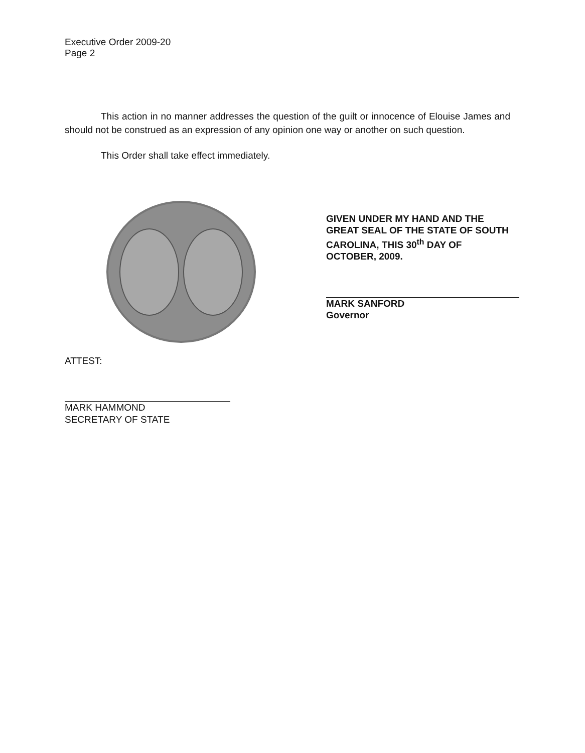Executive Order 2009-20
Page 2
This action in no manner addresses the question of the guilt or innocence of Elouise James and should not be construed as an expression of any opinion one way or another on such question.
This Order shall take effect immediately.
GIVEN UNDER MY HAND AND THE GREAT SEAL OF THE STATE OF SOUTH CAROLINA, THIS 30<sup>th</sup> DAY OF OCTOBER, 2009.
MARK SANFORD
Governor
ATTEST:
MARK HAMMOND
SECRETARY OF STATE